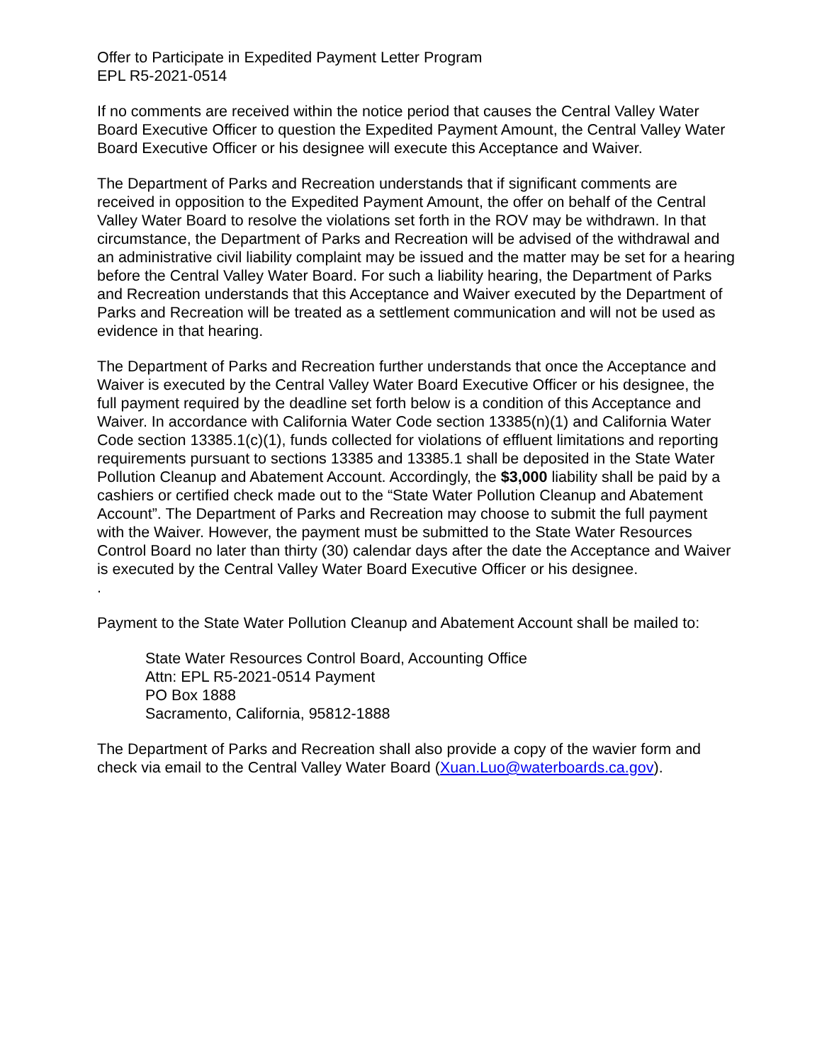Offer to Participate in Expedited Payment Letter Program
EPL R5-2021-0514
If no comments are received within the notice period that causes the Central Valley Water Board Executive Officer to question the Expedited Payment Amount, the Central Valley Water Board Executive Officer or his designee will execute this Acceptance and Waiver.
The Department of Parks and Recreation understands that if significant comments are received in opposition to the Expedited Payment Amount, the offer on behalf of the Central Valley Water Board to resolve the violations set forth in the ROV may be withdrawn. In that circumstance, the Department of Parks and Recreation will be advised of the withdrawal and an administrative civil liability complaint may be issued and the matter may be set for a hearing before the Central Valley Water Board. For such a liability hearing, the Department of Parks and Recreation understands that this Acceptance and Waiver executed by the Department of Parks and Recreation will be treated as a settlement communication and will not be used as evidence in that hearing.
The Department of Parks and Recreation further understands that once the Acceptance and Waiver is executed by the Central Valley Water Board Executive Officer or his designee, the full payment required by the deadline set forth below is a condition of this Acceptance and Waiver. In accordance with California Water Code section 13385(n)(1) and California Water Code section 13385.1(c)(1), funds collected for violations of effluent limitations and reporting requirements pursuant to sections 13385 and 13385.1 shall be deposited in the State Water Pollution Cleanup and Abatement Account. Accordingly, the $3,000 liability shall be paid by a cashiers or certified check made out to the “State Water Pollution Cleanup and Abatement Account”. The Department of Parks and Recreation may choose to submit the full payment with the Waiver. However, the payment must be submitted to the State Water Resources Control Board no later than thirty (30) calendar days after the date the Acceptance and Waiver is executed by the Central Valley Water Board Executive Officer or his designee.
.
Payment to the State Water Pollution Cleanup and Abatement Account shall be mailed to:
State Water Resources Control Board, Accounting Office
Attn: EPL R5-2021-0514 Payment
PO Box 1888
Sacramento, California, 95812-1888
The Department of Parks and Recreation shall also provide a copy of the wavier form and check via email to the Central Valley Water Board (Xuan.Luo@waterboards.ca.gov).